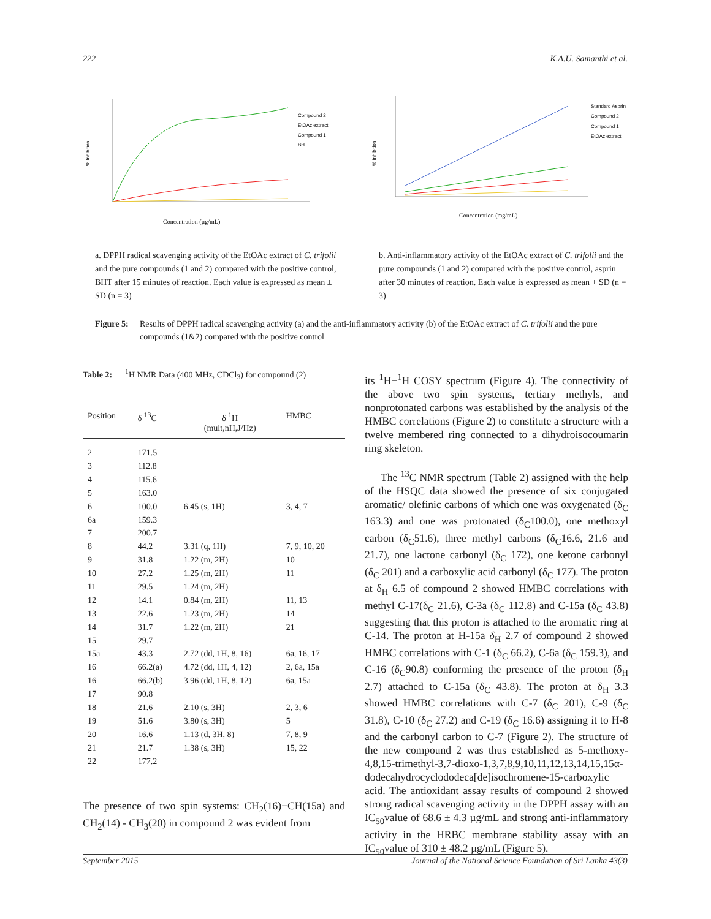222 K.A.U. Samanthi et al.
% Inhibition
Concentration (µg/mL)
Compound 2
EtOAc extract
Compound 1
BHT
a. DPPH radical scavenging activity of the EtOAc extract of C. trifolii and the pure compounds (1 and 2) compared with the positive control, BHT after 15 minutes of reaction. Each value is expressed as mean ± SD (n = 3)
% Inhibition
Concentration (mg/mL)
Standard Asprin
Compound 2
Compound 1
EtOAc extract
b. Anti-inflammatory activity of the EtOAc extract of C. trifolii and the pure compounds (1 and 2) compared with the positive control, asprin after 30 minutes of reaction. Each value is expressed as mean + SD (n = 3)
Figure 5: Results of DPPH radical scavenging activity (a) and the anti-inflammatory activity (b) of the EtOAc extract of C. trifolii and the pure compounds (1&2) compared with the positive control
Table 2: <sup>1</sup>H NMR Data (400 MHz, CDCl<sub>3</sub>) for compound (2)
| Position | δ <sup>13</sup>C | δ <sup>1</sup>H (mult,nH,J/Hz) | HMBC |
| --- | --- | --- | --- |
| 2 | 171.5 | | |
| 3 | 112.8 | | |
| 4 | 115.6 | | |
| 5 | 163.0 | | |
| 6 | 100.0 | 6.45 (s, 1H) | 3, 4, 7 |
| 6a | 159.3 | | |
| 7 | 200.7 | | |
| 8 | 44.2 | 3.31 (q, 1H) | 7, 9, 10, 20 |
| 9 | 31.8 | 1.22 (m, 2H) | 10 |
| 10 | 27.2 | 1.25 (m, 2H) | 11 |
| 11 | 29.5 | 1.24 (m, 2H) | |
| 12 | 14.1 | 0.84 (m, 2H) | 11, 13 |
| 13 | 22.6 | 1.23 (m, 2H) | 14 |
| 14 | 31.7 | 1.22 (m, 2H) | 21 |
| 15 | 29.7 | | |
| 15a | 43.3 | 2.72 (dd, 1H, 8, 16) | 6a, 16, 17 |
| 16 | 66.2(a) | 4.72 (dd, 1H, 4, 12) | 2, 6a, 15a |
| 16 | 66.2(b) | 3.96 (dd, 1H, 8, 12) | 6a, 15a |
| 17 | 90.8 | | |
| 18 | 21.6 | 2.10 (s, 3H) | 2, 3, 6 |
| 19 | 51.6 | 3.80 (s, 3H) | 5 |
| 20 | 16.6 | 1.13 (d, 3H, 8) | 7, 8, 9 |
| 21 | 21.7 | 1.38 (s, 3H) | 15, 22 |
| 22 | 177.2 | | |
The presence of two spin systems: CH<sub>2</sub>(16)−CH(15a) and CH<sub>2</sub>(14) - CH<sub>3</sub>(20) in compound 2 was evident from
its <sup>1</sup>H−<sup>1</sup>H COSY spectrum (Figure 4). The connectivity of the above two spin systems, tertiary methyls, and nonprotonated carbons was established by the analysis of the HMBC correlations (Figure 2) to constitute a structure with a twelve membered ring connected to a dihydroisocoumarin ring skeleton.
The <sup>13</sup>C NMR spectrum (Table 2) assigned with the help of the HSQC data showed the presence of six conjugated aromatic/ olefinic carbons of which one was oxygenated (δ<sub>C</sub> 163.3) and one was protonated (δ<sub>C</sub>100.0), one methoxyl carbon (δ<sub>C</sub>51.6), three methyl carbons (δ<sub>C</sub>16.6, 21.6 and 21.7), one lactone carbonyl (δ<sub>C</sub> 172), one ketone carbonyl (δ<sub>C</sub> 201) and a carboxylic acid carbonyl (δ<sub>C</sub> 177). The proton at δ<sub>H</sub> 6.5 of compound 2 showed HMBC correlations with methyl C-17(δ<sub>C</sub> 21.6), C-3a (δ<sub>C</sub> 112.8) and C-15a (δ<sub>C</sub> 43.8) suggesting that this proton is attached to the aromatic ring at C-14. The proton at H-15a δ<sub>H</sub> 2.7 of compound 2 showed HMBC correlations with C-1 (δ<sub>C</sub> 66.2), C-6a (δ<sub>C</sub> 159.3), and C-16 (δ<sub>C</sub>90.8) conforming the presence of the proton (δ<sub>H</sub> 2.7) attached to C-15a (δ<sub>C</sub> 43.8). The proton at δ<sub>H</sub> 3.3 showed HMBC correlations with C-7 (δ<sub>C</sub> 201), C-9 (δ<sub>C</sub> 31.8), C-10 (δ<sub>C</sub> 27.2) and C-19 (δ<sub>C</sub> 16.6) assigning it to H-8 and the carbonyl carbon to C-7 (Figure 2). The structure of the new compound 2 was thus established as 5-methoxy-4,8,15-trimethyl-3,7-dioxo-1,3,7,8,9,10,11,12,13,14,15,15α-dodecahydrocyclododeca[de]isochromene-15-carboxylic acid. The antioxidant assay results of compound 2 showed strong radical scavenging activity in the DPPH assay with an IC<sub>50</sub>value of 68.6 ± 4.3 µg/mL and strong anti-inflammatory activity in the HRBC membrane stability assay with an IC<sub>50</sub>value of 310 ± 48.2 µg/mL (Figure 5).
September 2015 Journal of the National Science Foundation of Sri Lanka 43(3)